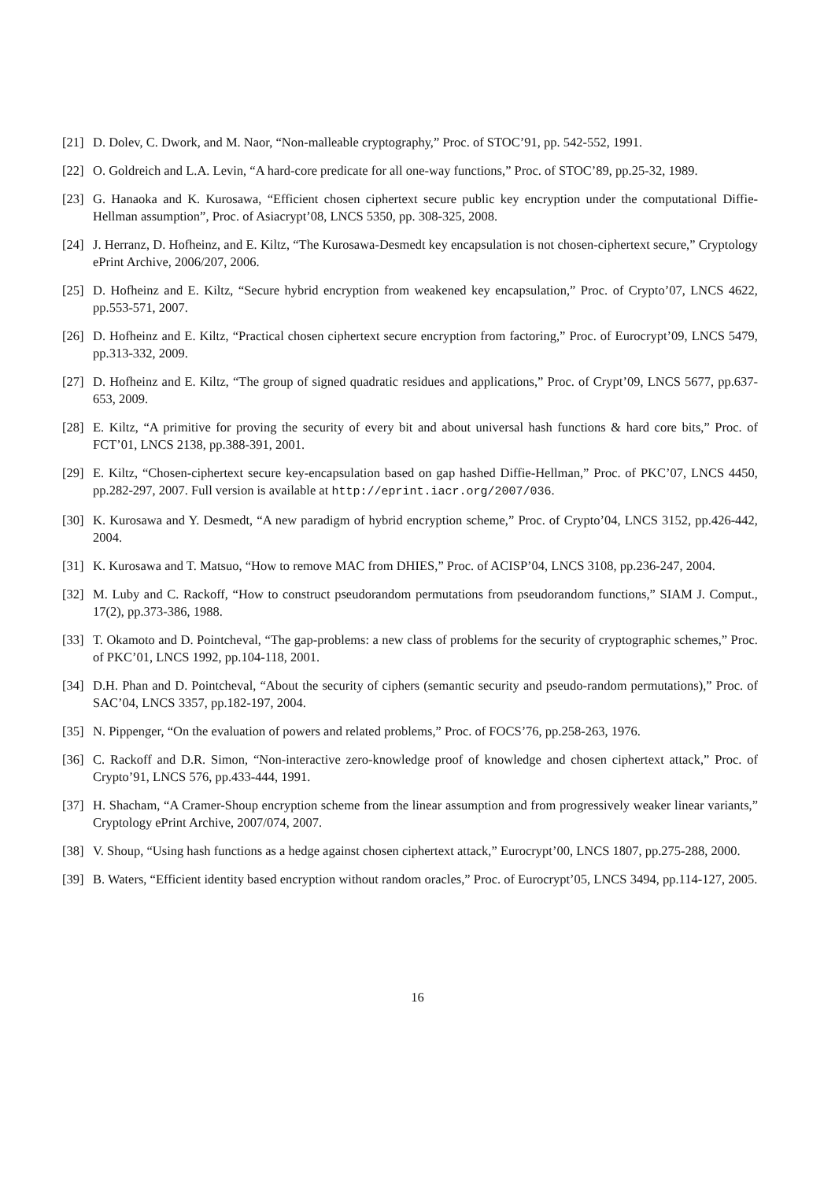[21] D. Dolev, C. Dwork, and M. Naor, “Non-malleable cryptography,” Proc. of STOC’91, pp. 542-552, 1991.
[22] O. Goldreich and L.A. Levin, “A hard-core predicate for all one-way functions,” Proc. of STOC’89, pp.25-32, 1989.
[23] G. Hanaoka and K. Kurosawa, “Efficient chosen ciphertext secure public key encryption under the computational Diffie-Hellman assumption”, Proc. of Asiacrypt’08, LNCS 5350, pp. 308-325, 2008.
[24] J. Herranz, D. Hofheinz, and E. Kiltz, “The Kurosawa-Desmedt key encapsulation is not chosen-ciphertext secure,” Cryptology ePrint Archive, 2006/207, 2006.
[25] D. Hofheinz and E. Kiltz, “Secure hybrid encryption from weakened key encapsulation,” Proc. of Crypto’07, LNCS 4622, pp.553-571, 2007.
[26] D. Hofheinz and E. Kiltz, “Practical chosen ciphertext secure encryption from factoring,” Proc. of Eurocrypt’09, LNCS 5479, pp.313-332, 2009.
[27] D. Hofheinz and E. Kiltz, “The group of signed quadratic residues and applications,” Proc. of Crypt’09, LNCS 5677, pp.637-653, 2009.
[28] E. Kiltz, “A primitive for proving the security of every bit and about universal hash functions & hard core bits,” Proc. of FCT’01, LNCS 2138, pp.388-391, 2001.
[29] E. Kiltz, “Chosen-ciphertext secure key-encapsulation based on gap hashed Diffie-Hellman,” Proc. of PKC’07, LNCS 4450, pp.282-297, 2007. Full version is available at http://eprint.iacr.org/2007/036.
[30] K. Kurosawa and Y. Desmedt, “A new paradigm of hybrid encryption scheme,” Proc. of Crypto’04, LNCS 3152, pp.426-442, 2004.
[31] K. Kurosawa and T. Matsuo, “How to remove MAC from DHIES,” Proc. of ACISP’04, LNCS 3108, pp.236-247, 2004.
[32] M. Luby and C. Rackoff, “How to construct pseudorandom permutations from pseudorandom functions,” SIAM J. Comput., 17(2), pp.373-386, 1988.
[33] T. Okamoto and D. Pointcheval, “The gap-problems: a new class of problems for the security of cryptographic schemes,” Proc. of PKC’01, LNCS 1992, pp.104-118, 2001.
[34] D.H. Phan and D. Pointcheval, “About the security of ciphers (semantic security and pseudo-random permutations),” Proc. of SAC’04, LNCS 3357, pp.182-197, 2004.
[35] N. Pippenger, “On the evaluation of powers and related problems,” Proc. of FOCS’76, pp.258-263, 1976.
[36] C. Rackoff and D.R. Simon, “Non-interactive zero-knowledge proof of knowledge and chosen ciphertext attack,” Proc. of Crypto’91, LNCS 576, pp.433-444, 1991.
[37] H. Shacham, “A Cramer-Shoup encryption scheme from the linear assumption and from progressively weaker linear variants,” Cryptology ePrint Archive, 2007/074, 2007.
[38] V. Shoup, “Using hash functions as a hedge against chosen ciphertext attack,” Eurocrypt’00, LNCS 1807, pp.275-288, 2000.
[39] B. Waters, “Efficient identity based encryption without random oracles,” Proc. of Eurocrypt’05, LNCS 3494, pp.114-127, 2005.
16